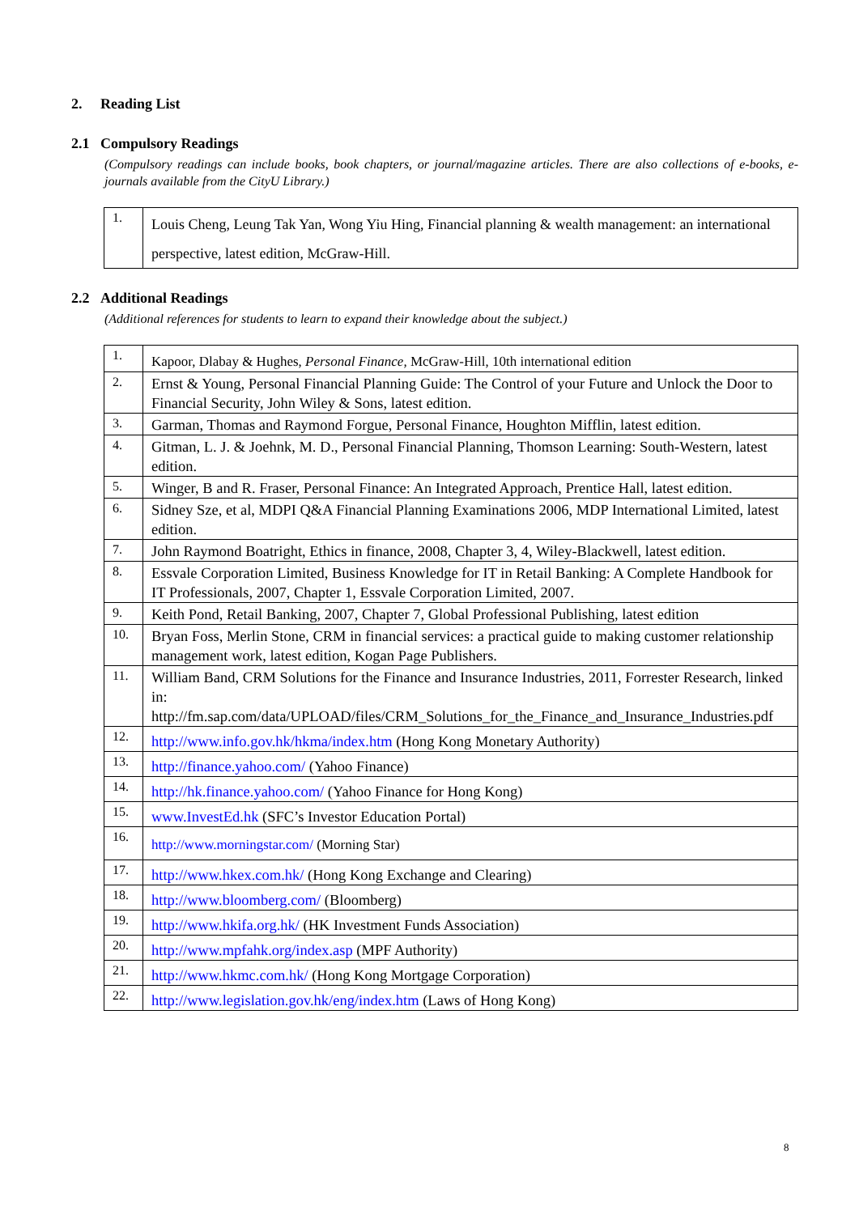2. Reading List
2.1 Compulsory Readings
(Compulsory readings can include books, book chapters, or journal/magazine articles. There are also collections of e-books, e-journals available from the CityU Library.)
| 1. | Louis Cheng, Leung Tak Yan, Wong Yiu Hing, Financial planning & wealth management: an international perspective, latest edition, McGraw-Hill. |
2.2 Additional Readings
(Additional references for students to learn to expand their knowledge about the subject.)
| 1. | Kapoor, Dlabay & Hughes, Personal Finance, McGraw-Hill, 10th international edition |
| 2. | Ernst & Young, Personal Financial Planning Guide: The Control of your Future and Unlock the Door to Financial Security, John Wiley & Sons, latest edition. |
| 3. | Garman, Thomas and Raymond Forgue, Personal Finance, Houghton Mifflin, latest edition. |
| 4. | Gitman, L. J. & Joehnk, M. D., Personal Financial Planning, Thomson Learning: South-Western, latest edition. |
| 5. | Winger, B and R. Fraser, Personal Finance: An Integrated Approach, Prentice Hall, latest edition. |
| 6. | Sidney Sze, et al, MDPI Q&A Financial Planning Examinations 2006, MDP International Limited, latest edition. |
| 7. | John Raymond Boatright, Ethics in finance, 2008, Chapter 3, 4, Wiley-Blackwell, latest edition. |
| 8. | Essvale Corporation Limited, Business Knowledge for IT in Retail Banking: A Complete Handbook for IT Professionals, 2007, Chapter 1, Essvale Corporation Limited, 2007. |
| 9. | Keith Pond, Retail Banking, 2007, Chapter 7, Global Professional Publishing, latest edition |
| 10. | Bryan Foss, Merlin Stone, CRM in financial services: a practical guide to making customer relationship management work, latest edition, Kogan Page Publishers. |
| 11. | William Band, CRM Solutions for the Finance and Insurance Industries, 2011, Forrester Research, linked in: http://fm.sap.com/data/UPLOAD/files/CRM_Solutions_for_the_Finance_and_Insurance_Industries.pdf |
| 12. | http://www.info.gov.hk/hkma/index.htm (Hong Kong Monetary Authority) |
| 13. | http://finance.yahoo.com/ (Yahoo Finance) |
| 14. | http://hk.finance.yahoo.com/ (Yahoo Finance for Hong Kong) |
| 15. | www.InvestEd.hk (SFC’s Investor Education Portal) |
| 16. | http://www.morningstar.com/ (Morning Star) |
| 17. | http://www.hkex.com.hk/ (Hong Kong Exchange and Clearing) |
| 18. | http://www.bloomberg.com/ (Bloomberg) |
| 19. | http://www.hkifa.org.hk/ (HK Investment Funds Association) |
| 20. | http://www.mpfahk.org/index.asp (MPF Authority) |
| 21. | http://www.hkmc.com.hk/ (Hong Kong Mortgage Corporation) |
| 22. | http://www.legislation.gov.hk/eng/index.htm (Laws of Hong Kong) |
8